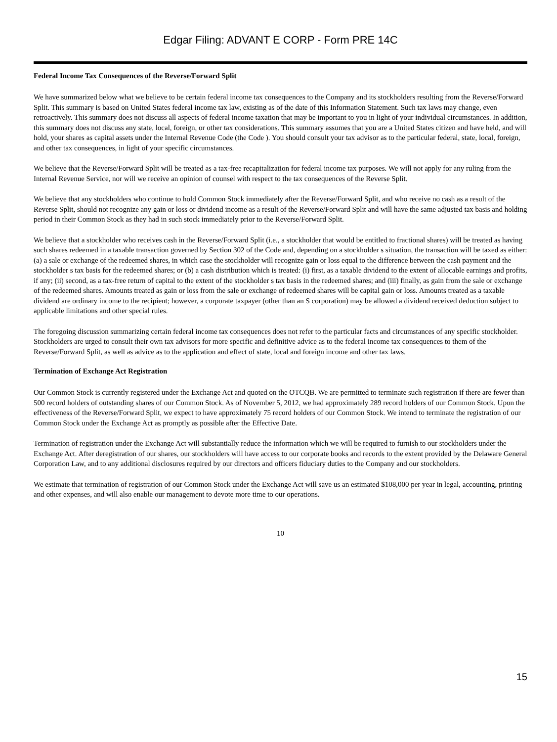Edgar Filing: ADVANT E CORP - Form PRE 14C
Federal Income Tax Consequences of the Reverse/Forward Split
We have summarized below what we believe to be certain federal income tax consequences to the Company and its stockholders resulting from the Reverse/Forward Split. This summary is based on United States federal income tax law, existing as of the date of this Information Statement. Such tax laws may change, even retroactively. This summary does not discuss all aspects of federal income taxation that may be important to you in light of your individual circumstances. In addition, this summary does not discuss any state, local, foreign, or other tax considerations. This summary assumes that you are a United States citizen and have held, and will hold, your shares as capital assets under the Internal Revenue Code (the Code ). You should consult your tax advisor as to the particular federal, state, local, foreign, and other tax consequences, in light of your specific circumstances.
We believe that the Reverse/Forward Split will be treated as a tax-free recapitalization for federal income tax purposes. We will not apply for any ruling from the Internal Revenue Service, nor will we receive an opinion of counsel with respect to the tax consequences of the Reverse Split.
We believe that any stockholders who continue to hold Common Stock immediately after the Reverse/Forward Split, and who receive no cash as a result of the Reverse Split, should not recognize any gain or loss or dividend income as a result of the Reverse/Forward Split and will have the same adjusted tax basis and holding period in their Common Stock as they had in such stock immediately prior to the Reverse/Forward Split.
We believe that a stockholder who receives cash in the Reverse/Forward Split (i.e., a stockholder that would be entitled to fractional shares) will be treated as having such shares redeemed in a taxable transaction governed by Section 302 of the Code and, depending on a stockholder s situation, the transaction will be taxed as either: (a) a sale or exchange of the redeemed shares, in which case the stockholder will recognize gain or loss equal to the difference between the cash payment and the stockholder s tax basis for the redeemed shares; or (b) a cash distribution which is treated: (i) first, as a taxable dividend to the extent of allocable earnings and profits, if any; (ii) second, as a tax-free return of capital to the extent of the stockholder s tax basis in the redeemed shares; and (iii) finally, as gain from the sale or exchange of the redeemed shares. Amounts treated as gain or loss from the sale or exchange of redeemed shares will be capital gain or loss. Amounts treated as a taxable dividend are ordinary income to the recipient; however, a corporate taxpayer (other than an S corporation) may be allowed a dividend received deduction subject to applicable limitations and other special rules.
The foregoing discussion summarizing certain federal income tax consequences does not refer to the particular facts and circumstances of any specific stockholder. Stockholders are urged to consult their own tax advisors for more specific and definitive advice as to the federal income tax consequences to them of the Reverse/Forward Split, as well as advice as to the application and effect of state, local and foreign income and other tax laws.
Termination of Exchange Act Registration
Our Common Stock is currently registered under the Exchange Act and quoted on the OTCQB. We are permitted to terminate such registration if there are fewer than 500 record holders of outstanding shares of our Common Stock. As of November 5, 2012, we had approximately 289 record holders of our Common Stock. Upon the effectiveness of the Reverse/Forward Split, we expect to have approximately 75 record holders of our Common Stock. We intend to terminate the registration of our Common Stock under the Exchange Act as promptly as possible after the Effective Date.
Termination of registration under the Exchange Act will substantially reduce the information which we will be required to furnish to our stockholders under the Exchange Act. After deregistration of our shares, our stockholders will have access to our corporate books and records to the extent provided by the Delaware General Corporation Law, and to any additional disclosures required by our directors and officers fiduciary duties to the Company and our stockholders.
We estimate that termination of registration of our Common Stock under the Exchange Act will save us an estimated $108,000 per year in legal, accounting, printing and other expenses, and will also enable our management to devote more time to our operations.
10
15